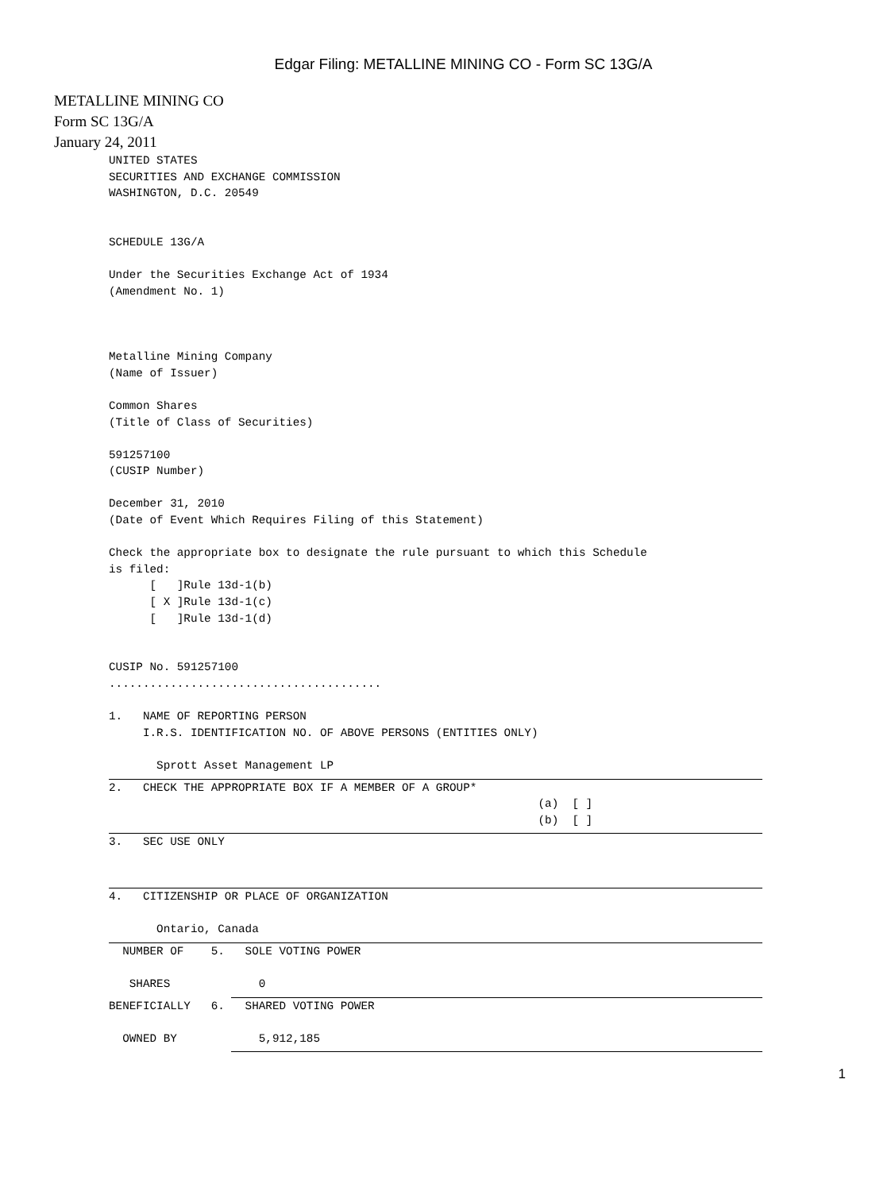Edgar Filing: METALLINE MINING CO - Form SC 13G/A
METALLINE MINING CO
Form SC 13G/A
January 24, 2011
UNITED STATES
SECURITIES AND EXCHANGE COMMISSION
WASHINGTON, D.C. 20549


SCHEDULE 13G/A

Under the Securities Exchange Act of 1934
(Amendment No. 1)



Metalline Mining Company
(Name of Issuer)

Common Shares
(Title of Class of Securities)

591257100
(CUSIP Number)

December 31, 2010
(Date of Event Which Requires Filing of this Statement)

Check the appropriate box to designate the rule pursuant to which this Schedule
is filed:
      [   ]Rule 13d-1(b)
      [ X ]Rule 13d-1(c)
      [   ]Rule 13d-1(d)


CUSIP No. 591257100
........................................

1.   NAME OF REPORTING PERSON
     I.R.S. IDENTIFICATION NO. OF ABOVE PERSONS (ENTITIES ONLY)

       Sprott Asset Management LP
2.   CHECK THE APPROPRIATE BOX IF A MEMBER OF A GROUP*
                                                               (a)  [ ]
                                                               (b)  [ ]
3.   SEC USE ONLY
4.   CITIZENSHIP OR PLACE OF ORGANIZATION

       Ontario, Canada
  NUMBER OF    5.   SOLE VOTING POWER

   SHARES             0
BENEFICIALLY   6.   SHARED VOTING POWER

  OWNED BY            5,912,185
1